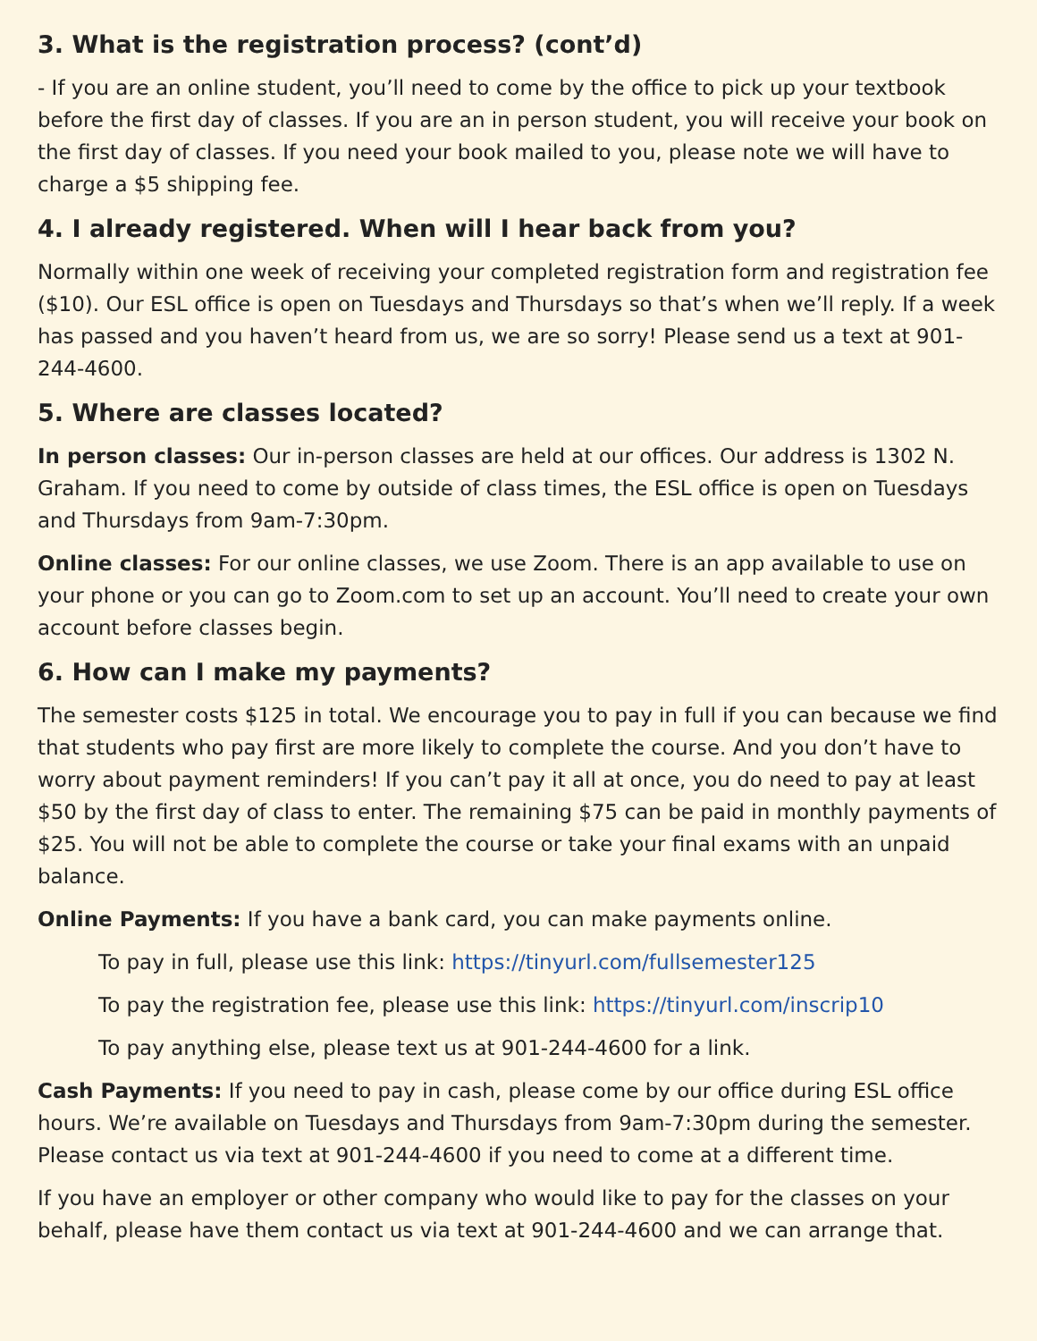3. What is the registration process? (cont’d)
- If you are an online student, you’ll need to come by the office to pick up your textbook before the first day of classes. If you are an in person student, you will receive your book on the first day of classes. If you need your book mailed to you, please note we will have to charge a $5 shipping fee.
4. I already registered. When will I hear back from you?
Normally within one week of receiving your completed registration form and registration fee ($10). Our ESL office is open on Tuesdays and Thursdays so that’s when we’ll reply. If a week has passed and you haven’t heard from us, we are so sorry! Please send us a text at 901-244-4600.
5. Where are classes located?
In person classes: Our in-person classes are held at our offices. Our address is 1302 N. Graham. If you need to come by outside of class times, the ESL office is open on Tuesdays and Thursdays from 9am-7:30pm.
Online classes: For our online classes, we use Zoom. There is an app available to use on your phone or you can go to Zoom.com to set up an account. You’ll need to create your own account before classes begin.
6. How can I make my payments?
The semester costs $125 in total. We encourage you to pay in full if you can because we find that students who pay first are more likely to complete the course. And you don’t have to worry about payment reminders! If you can’t pay it all at once, you do need to pay at least $50 by the first day of class to enter. The remaining $75 can be paid in monthly payments of $25. You will not be able to complete the course or take your final exams with an unpaid balance.
Online Payments: If you have a bank card, you can make payments online.
To pay in full, please use this link: https://tinyurl.com/fullsemester125
To pay the registration fee, please use this link: https://tinyurl.com/inscrip10
To pay anything else, please text us at 901-244-4600 for a link.
Cash Payments: If you need to pay in cash, please come by our office during ESL office hours. We’re available on Tuesdays and Thursdays from 9am-7:30pm during the semester. Please contact us via text at 901-244-4600 if you need to come at a different time.
If you have an employer or other company who would like to pay for the classes on your behalf, please have them contact us via text at 901-244-4600 and we can arrange that.